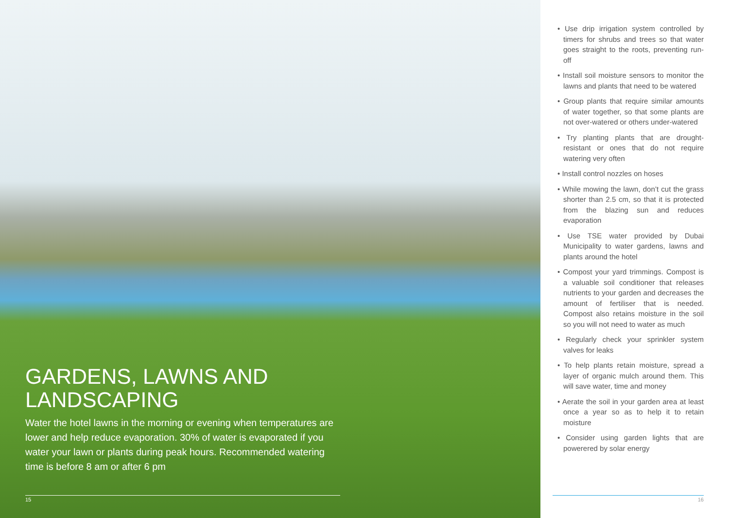GARDENS, LAWNS AND LANDSCAPING
Water the hotel lawns in the morning or evening when temperatures are lower and help reduce evaporation. 30% of water is evaporated if you water your lawn or plants during peak hours. Recommended watering time is before 8 am or after 6 pm
15
• Use drip irrigation system controlled by timers for shrubs and trees so that water goes straight to the roots, preventing run-off
• Install soil moisture sensors to monitor the lawns and plants that need to be watered
• Group plants that require similar amounts of water together, so that some plants are not over-watered or others under-watered
• Try planting plants that are drought-resistant or ones that do not require watering very often
• Install control nozzles on hoses
• While mowing the lawn, don’t cut the grass shorter than 2.5 cm, so that it is protected from the blazing sun and reduces evaporation
• Use TSE water provided by Dubai Municipality to water gardens, lawns and plants around the hotel
• Compost your yard trimmings. Compost is a valuable soil conditioner that releases nutrients to your garden and decreases the amount of fertiliser that is needed. Compost also retains moisture in the soil so you will not need to water as much
• Regularly check your sprinkler system valves for leaks
• To help plants retain moisture, spread a layer of organic mulch around them. This will save water, time and money
• Aerate the soil in your garden area at least once a year so as to help it to retain moisture
• Consider using garden lights that are powerered by solar energy
16